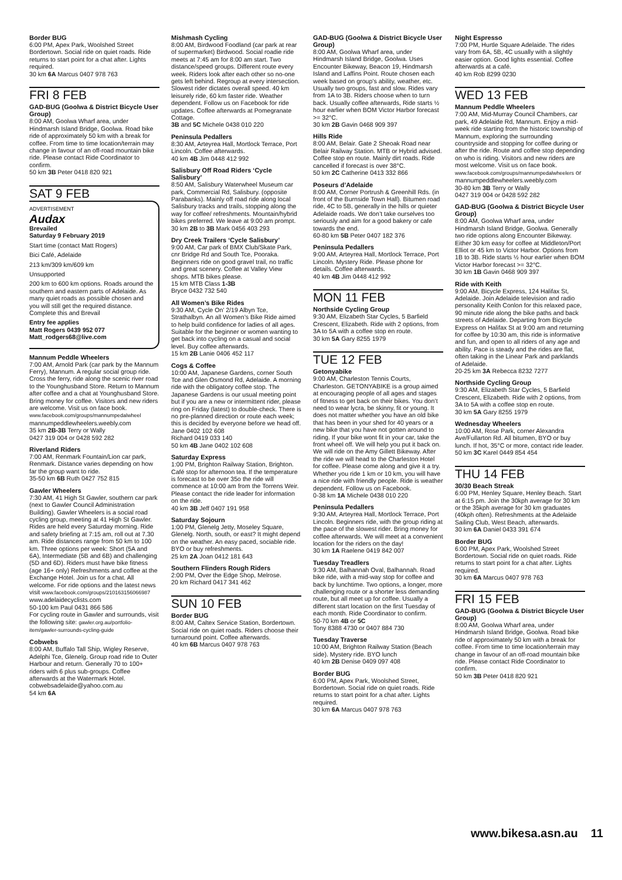Border BUG
6:00 PM, Apex Park, Woolshed Street Bordertown. Social ride on quiet roads. Ride returns to start point for a chat after. Lights required.
30 km 6A Marcus 0407 978 763
FRI 8 FEB
GAD-BUG (Goolwa & District Bicycle User Group)
8:00 AM, Goolwa Wharf area, under Hindmarsh Island Bridge, Goolwa. Road bike ride of approximately 50 km with a break for coffee. From time to time location/terrain may change in favour of an off-road mountain bike ride. Please contact Ride Coordinator to confirm.
50 km 3B Peter 0418 820 921
SAT 9 FEB
ADVERTISEMENT
Audax
Brevailed
Saturday 9 February 2019
Start time (contact Matt Rogers)
Bici Café, Adelaide
213 km/309 km/609 km
Unsupported
200 km to 600 km options. Roads around the southern and eastern parts of Adelaide. As many quiet roads as possible chosen and you will still get the required distance. Complete this and Brevail
Entry fee applies
Matt Rogers 0439 952 077
Matt_rodgers68@live.com
Mannum Peddle Wheelers
7:00 AM, Arnold Park (car park by the Mannum Ferry), Mannum. A regular social group ride. Cross the ferry, ride along the scenic river road to the Younghusband Store. Return to Mannum after coffee and a chat at Younghusband Store. Bring money for coffee. Visitors and new riders are welcome. Visit us on face book. www.facebook.com/groups/mannumpedalwheel mannumpeddlewheelers.weebly.com
35 km 2B-3B Terry or Wally
0427 319 004 or 0428 592 282
Riverland Riders
7:00 AM, Renmark Fountain/Lion car park, Renmark. Distance varies depending on how far the group want to ride.
35-50 km 6B Ruth 0427 752 815
Gawler Wheelers
7:30 AM, 41 High St Gawler, southern car park (next to Gawler Council Administration Building). Gawler Wheelers is a social road cycling group, meeting at 41 High St Gawler. Rides are held every Saturday morning. Ride and safety briefing at 7:15 am, roll out at 7.30 am. Ride distances range from 50 km to 100 km. Three options per week: Short (5A and 6A), Intermediate (5B and 6B) and challenging (5D and 6D). Riders must have bike fitness (age 16+ only) Refreshments and coffee at the Exchange Hotel. Join us for a chat. All welcome. For ride options and the latest news visit www.facebook.com/groups/210163156066987 www.adelaidecyclists.com
50-100 km Paul 0431 866 586
For cycling route in Gawler and surrounds, visit the following site: gawler.org.au/portfolio-item/gawler-surrounds-cycling-guide
Cobwebs
8:00 AM, Buffalo Tall Ship, Wigley Reserve, Adelphi Tce, Glenelg. Group road ride to Outer Harbour and return. Generally 70 to 100+ riders with 6 plus sub-groups. Coffee afterwards at the Watermark Hotel. cobwebsadelaide@yahoo.com.au
54 km 6A
Mishmash Cycling
8:00 AM, Birdwood Foodland (car park at rear of supermarket) Birdwood. Social roadie ride meets at 7:45 am for 8:00 am start. Two distance/speed groups. Different route every week. Riders look after each other so no-one gets left behind. Regroup at every intersection. Slowest rider dictates overall speed. 40 km leisurely ride, 60 km faster ride. Weather dependent. Follow us on Facebook for ride updates. Coffee afterwards at Pomegranate Cottage.
3B and 5C Michele 0438 010 220
Peninsula Pedallers
8:30 AM, Arteyrea Hall, Mortlock Terrace, Port Lincoln. Coffee afterwards.
40 km 4B Jim 0448 412 992
Salisbury Off Road Riders ‘Cycle Salisbury’
8:50 AM, Salisbury Waterwheel Museum car park, Commercial Rd, Salisbury. (opposite Parabanks). Mainly off road ride along local Salisbury tracks and trails, stopping along the way for coffee/ refreshments. Mountain/hybrid bikes preferred. We leave at 9:00 am prompt.
30 km 2B to 3B Mark 0456 403 293
Dry Creek Trailers ‘Cycle Salisbury’
9:00 AM, Car park of BMX Club/Skate Park, cnr Bridge Rd and South Tce, Pooraka. Beginners ride on good gravel trail, no traffic and great scenery. Coffee at Valley View shops. MTB bikes please.
15 km MTB Class 1-3B
Bryce 0432 732 540
All Women’s Bike Rides
9:30 AM, Cycle On’ 2/19 Albyn Tce, Strathalbyn. An all Women’s Bike Ride aimed to help build confidence for ladies of all ages. Suitable for the beginner or women wanting to get back into cycling on a casual and social level. Buy coffee afterwards.
15 km 2B Lanie 0406 452 117
Cogs & Coffee
10:00 AM, Japanese Gardens, corner South Tce and Glen Osmond Rd, Adelaide. A morning ride with the obligatory coffee stop. The Japanese Gardens is our usual meeting point but if you are a new or intermittent rider, please ring on Friday (latest) to double-check. There is no pre-planned direction or route each week; this is decided by everyone before we head off.
Jane 0402 102 608
Richard 0419 033 140
50 km 4B Jane 0402 102 608
Saturday Express
1:00 PM, Brighton Railway Station, Brighton. Café stop for afternoon tea. If the temperature is forecast to be over 35o the ride will commence at 10:00 am from the Torrens Weir. Please contact the ride leader for information on the ride.
40 km 3B Jeff 0407 191 958
Saturday Sojourn
1:00 PM, Glenelg Jetty, Moseley Square, Glenelg. North, south, or east? It might depend on the weather. An easy paced, sociable ride. BYO or buy refreshments.
25 km 2A Joan 0412 181 643
Southern Flinders Rough Riders
2:00 PM, Over the Edge Shop, Melrose.
20 km Richard 0417 341 462
SUN 10 FEB
Border BUG
8:00 AM, Caltex Service Station, Bordertown. Social ride on quiet roads. Riders choose their turnaround point. Coffee afterwards.
40 km 6B Marcus 0407 978 763
GAD-BUG (Goolwa & District Bicycle User Group)
8:00 AM, Goolwa Wharf area, under Hindmarsh Island Bridge, Goolwa. Uses Encounter Bikeway, Beacon 19, Hindmarsh Island and Laffins Point. Route chosen each week based on group’s ability, weather, etc. Usually two groups, fast and slow. Rides vary from 1A to 3B. Riders choose when to turn back. Usually coffee afterwards, Ride starts ½ hour earlier when BOM Victor Harbor forecast >= 32°C.
30 km 2B Gavin 0468 909 397
Hills Ride
8:00 AM, Belair. Gate 2 Sheoak Road near Belair Railway Station. MTB or Hybrid advised. Coffee stop en route. Mainly dirt roads. Ride cancelled if forecast is over 38°C.
50 km 2C Catherine 0413 332 866
Poseurs d’Adelaide
8:00 AM, Corner Portrush & Greenhill Rds. (in front of the Burnside Town Hall). Bitumen road ride, 4C to 5B, generally in the hills or quieter Adelaide roads. We don’t take ourselves too seriously and aim for a good bakery or cafe towards the end.
60-80 km 5B Peter 0407 182 376
Peninsula Pedallers
9:00 AM, Arteyrea Hall, Mortlock Terrace, Port Lincoln. Mystery Ride. Please phone for details. Coffee afterwards.
40 km 4B Jim 0448 412 992
MON 11 FEB
Northside Cycling Group
9:30 AM, Elizabeth Star Cycles, 5 Barfield Crescent, Elizabeth. Ride with 2 options, from 3A to 5A with a coffee stop en route.
30 km 5A Gary 8255 1979
TUE 12 FEB
Getonyabike
9:00 AM, Charleston Tennis Courts, Charleston. GETONYABIKE is a group aimed at encouraging people of all ages and stages of fitness to get back on their bikes. You don’t need to wear lycra, be skinny, fit or young. It does not matter whether you have an old bike that has been in your shed for 40 years or a new bike that you have not gotten around to riding. If your bike wont fit in your car, take the front wheel off. We will help you put it back on. We will ride on the Amy Gillett Bikeway. After the ride we will head to the Charleston Hotel for coffee. Please come along and give it a try. Whether you ride 1 km or 10 km, you will have a nice ride with friendly people. Ride is weather dependent. Follow us on Facebook.
0-38 km 1A Michele 0438 010 220
Peninsula Pedallers
9:30 AM, Arteyrea Hall, Mortlock Terrace, Port Lincoln. Beginners ride, with the group riding at the pace of the slowest rider. Bring money for coffee afterwards. We will meet at a convenient location for the riders on the day!
30 km 1A Raelene 0419 842 007
Tuesday Treadlers
9:30 AM, Balhannah Oval, Balhannah. Road bike ride, with a mid-way stop for coffee and back by lunchtime. Two options, a longer, more challenging route or a shorter less demanding route, but all meet up for coffee. Usually a different start location on the first Tuesday of each month. Ride Coordinator to confirm.
50-70 km 4B or 5C
Tony 8388 4730 or 0407 884 730
Tuesday Traverse
10:00 AM, Brighton Railway Station (Beach side). Mystery ride. BYO lunch
40 km 2B Denise 0409 097 408
Border BUG
6:00 PM, Apex Park, Woolshed Street, Bordertown. Social ride on quiet roads. Ride returns to start point for a chat after. Lights required.
30 km 6A Marcus 0407 978 763
Night Espresso
7:00 PM, Hurtle Square Adelaide. The rides vary from 6A, 5B, 4C usually with a slightly easier option. Good lights essential. Coffee afterwards at a café.
40 km Rob 8299 0230
WED 13 FEB
Mannum Peddle Wheelers
7:00 AM, Mid-Murray Council Chambers, car park, 49 Adelaide Rd, Mannum. Enjoy a mid-week ride starting from the historic township of Mannum, exploring the surrounding countryside and stopping for coffee during or after the ride. Route and coffee stop depending on who is riding. Visitors and new riders are most welcome. Visit us on face book. www.facebook.com/groups/mannumpedalwheelers or mannumpeddlewheelers.weebly.com
30-80 km 3B Terry or Wally
0427 319 004 or 0428 592 282
GAD-BUG (Goolwa & District Bicycle User Group)
8:00 AM, Goolwa Wharf area, under Hindmarsh Island Bridge, Goolwa. Generally two ride options along Encounter Bikeway. Either 30 km easy for coffee at Middleton/Port Elliot or 45 km to Victor Harbor. Options from 1B to 3B. Ride starts ½ hour earlier when BOM Victor Harbor forecast >= 32°C.
30 km 1B Gavin 0468 909 397
Ride with Keith
9:00 AM, Bicycle Express, 124 Halifax St, Adelaide. Join Adelaide television and radio personality Keith Conlon for this relaxed pace, 90 minute ride along the bike paths and back streets of Adelaide. Departing from Bicycle Express on Halifax St at 9:00 am and returning for coffee by 10:30 am, this ride is informative and fun, and open to all riders of any age and ability. Pace is steady and the rides are flat, often taking in the Linear Park and parklands of Adelaide.
20-25 km 3A Rebecca 8232 7277
Northside Cycling Group
9:30 AM, Elizabeth Star Cycles, 5 Barfield Crescent, Elizabeth. Ride with 2 options, from 3A to 5A with a coffee stop en route.
30 km 5A Gary 8255 1979
Wednesday Wheelers
10:00 AM, Rose Park, corner Alexandra Ave/Fullarton Rd. All bitumen, BYO or buy lunch. If hot, 35°C or more, contact ride leader.
50 km 3C Karel 0449 854 454
THU 14 FEB
30/30 Beach Streak
6:00 PM, Henley Square, Henley Beach. Start at 6:15 pm. Join the 30kph average for 30 km or the 35kph average for 30 km graduates (40kph often). Refreshments at the Adelaide Sailing Club, West Beach, afterwards.
30 km 6A Daniel 0433 391 674
Border BUG
6:00 PM, Apex Park, Woolshed Street Bordertown. Social ride on quiet roads. Ride returns to start point for a chat after. Lights required.
30 km 6A Marcus 0407 978 763
FRI 15 FEB
GAD-BUG (Goolwa & District Bicycle User Group)
8:00 AM, Goolwa Wharf area, under Hindmarsh Island Bridge, Goolwa. Road bike ride of approximately 50 km with a break for coffee. From time to time location/terrain may change in favour of an off-road mountain bike ride. Please contact Ride Coordinator to confirm.
50 km 3B Peter 0418 820 921
www.bikesa.asn.au 11